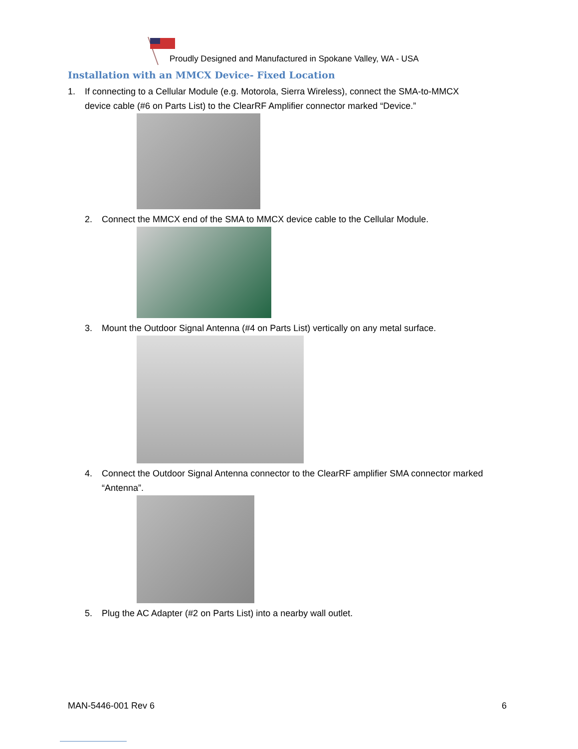Proudly Designed and Manufactured in Spokane Valley, WA - USA
Installation with an MMCX Device- Fixed Location
1. If connecting to a Cellular Module (e.g. Motorola, Sierra Wireless), connect the SMA-to-MMCX
device cable (#6 on Parts List) to the ClearRF Amplifier connector marked “Device.”
2. Connect the MMCX end of the SMA to MMCX device cable to the Cellular Module.
3. Mount the Outdoor Signal Antenna (#4 on Parts List) vertically on any metal surface.
4. Connect the Outdoor Signal Antenna connector to the ClearRF amplifier SMA connector marked
“Antenna”.
5. Plug the AC Adapter (#2 on Parts List) into a nearby wall outlet.
MAN-5446-001 Rev 6 6